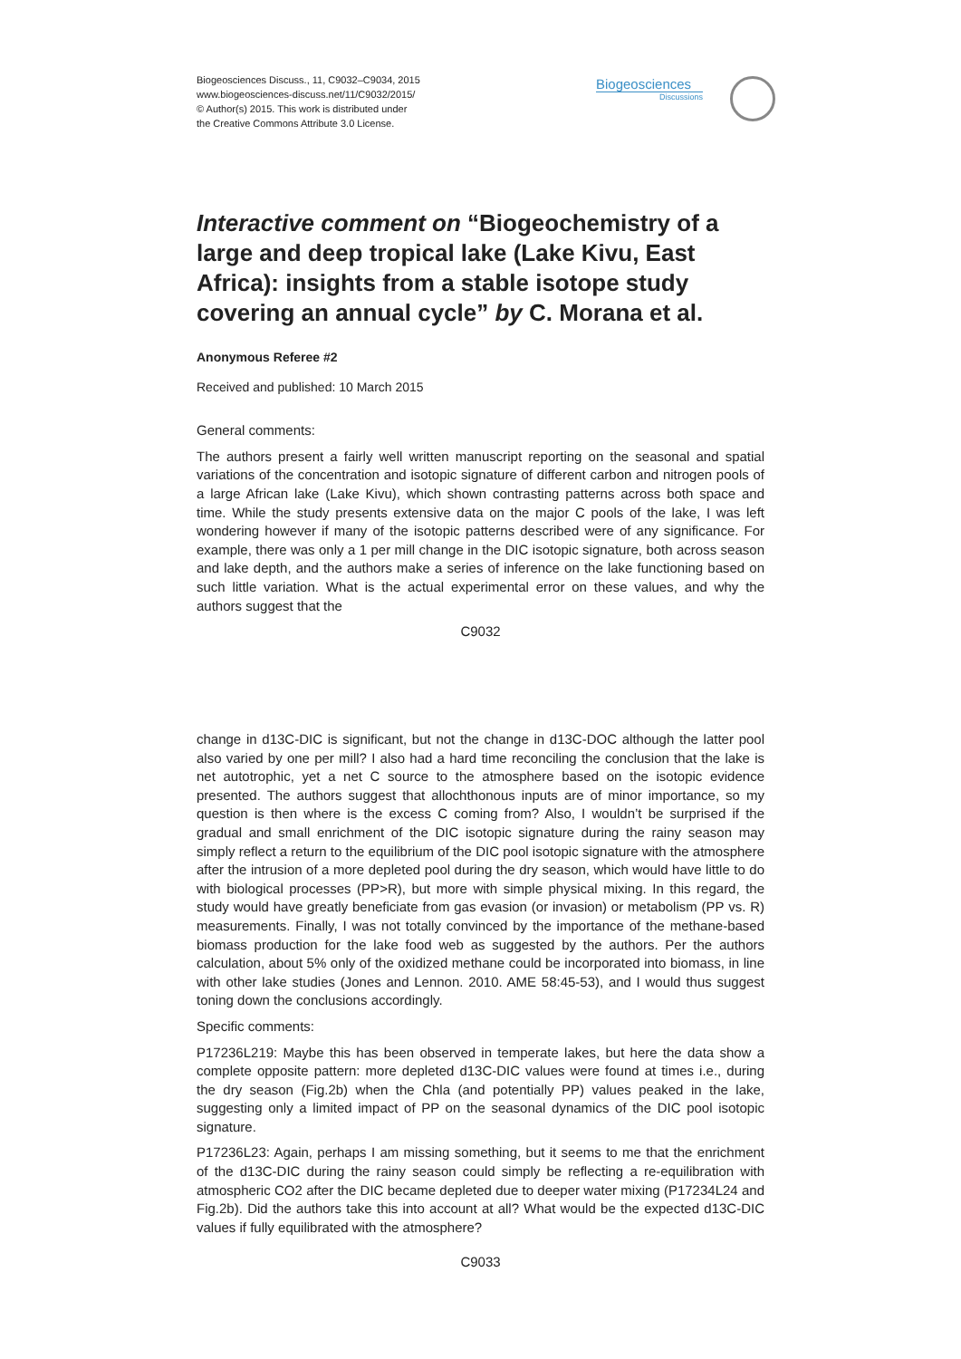Biogeosciences Discuss., 11, C9032–C9034, 2015
www.biogeosciences-discuss.net/11/C9032/2015/
© Author(s) 2015. This work is distributed under
the Creative Commons Attribute 3.0 License.
Biogeosciences
Discussions
Interactive comment on “Biogeochemistry of a large and deep tropical lake (Lake Kivu, East Africa): insights from a stable isotope study covering an annual cycle” by C. Morana et al.
Anonymous Referee #2
Received and published: 10 March 2015
General comments:
The authors present a fairly well written manuscript reporting on the seasonal and spatial variations of the concentration and isotopic signature of different carbon and nitrogen pools of a large African lake (Lake Kivu), which shown contrasting patterns across both space and time. While the study presents extensive data on the major C pools of the lake, I was left wondering however if many of the isotopic patterns described were of any significance. For example, there was only a 1 per mill change in the DIC isotopic signature, both across season and lake depth, and the authors make a series of inference on the lake functioning based on such little variation. What is the actual experimental error on these values, and why the authors suggest that the
C9032
change in d13C-DIC is significant, but not the change in d13C-DOC although the latter pool also varied by one per mill? I also had a hard time reconciling the conclusion that the lake is net autotrophic, yet a net C source to the atmosphere based on the isotopic evidence presented. The authors suggest that allochthonous inputs are of minor importance, so my question is then where is the excess C coming from? Also, I wouldn’t be surprised if the gradual and small enrichment of the DIC isotopic signature during the rainy season may simply reflect a return to the equilibrium of the DIC pool isotopic signature with the atmosphere after the intrusion of a more depleted pool during the dry season, which would have little to do with biological processes (PP>R), but more with simple physical mixing. In this regard, the study would have greatly beneficiate from gas evasion (or invasion) or metabolism (PP vs. R) measurements. Finally, I was not totally convinced by the importance of the methane-based biomass production for the lake food web as suggested by the authors. Per the authors calculation, about 5% only of the oxidized methane could be incorporated into biomass, in line with other lake studies (Jones and Lennon. 2010. AME 58:45-53), and I would thus suggest toning down the conclusions accordingly.
Specific comments:
P17236L219: Maybe this has been observed in temperate lakes, but here the data show a complete opposite pattern: more depleted d13C-DIC values were found at times i.e., during the dry season (Fig.2b) when the Chla (and potentially PP) values peaked in the lake, suggesting only a limited impact of PP on the seasonal dynamics of the DIC pool isotopic signature.
P17236L23: Again, perhaps I am missing something, but it seems to me that the enrichment of the d13C-DIC during the rainy season could simply be reflecting a re-equilibration with atmospheric CO2 after the DIC became depleted due to deeper water mixing (P17234L24 and Fig.2b). Did the authors take this into account at all? What would be the expected d13C-DIC values if fully equilibrated with the atmosphere?
C9033